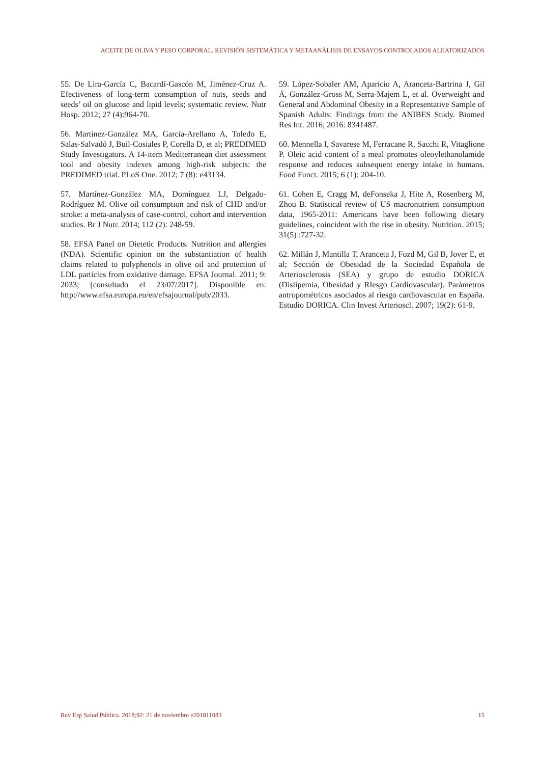ACEITE DE OLIVA Y PESO CORPORAL. REVISIÓN SISTEMÁTICA Y METAANÁLISIS DE ENSAYOS CONTROLADOS ALEATORIZADOS
55. De Lira-García C, Bacardí-Gascón M, Jiménez-Cruz A. Efectiveness of long-term consumption of nuts, seeds and seeds’ oil on glucose and lipid levels; systematic review. Nutr Hosp. 2012; 27 (4):964-70.
56. Martínez-González MA, García-Arellano A, Toledo E, Salas-Salvadó J, Buil-Cosiales P, Corella D, et al; PREDIMED Study Investigators. A 14-item Mediterranean diet assessment tool and obesity indexes among high-risk subjects: the PREDIMED trial. PLoS One. 2012; 7 (8): e43134.
57. Martínez-González MA, Dominguez LJ, Delgado-Rodríguez M. Olive oil consumption and risk of CHD and/or stroke: a meta-analysis of case-control, cohort and intervention studies. Br J Nutr. 2014; 112 (2): 248-59.
58. EFSA Panel on Dietetic Products. Nutrition and allergies (NDA). Scientific opinion on the substantiation of health claims related to polyphenols in olive oil and protection of LDL particles from oxidative damage. EFSA Journal. 2011; 9: 2033; [consultado el 23/07/2017]. Disponible en: http://www.efsa.europa.eu/en/efsajournal/pub/2033.
59. López-Sobaler AM, Aparicio A, Aranceta-Bartrina J, Gil Á, González-Gross M, Serra-Majem L, et al. Overweight and General and Abdominal Obesity in a Representative Sample of Spanish Adults: Findings from the ANIBES Study. Biomed Res Int. 2016; 2016: 8341487.
60. Mennella I, Savarese M, Ferracane R, Sacchi R, Vitaglione P. Oleic acid content of a meal promotes oleoylethanolamide response and reduces subsequent energy intake in humans. Food Funct. 2015; 6 (1): 204-10.
61. Cohen E, Cragg M, deFonseka J, Hite A, Rosenberg M, Zhou B. Statistical review of US macronutrient consumption data, 1965-2011: Americans have been following dietary guidelines, coincident with the rise in obesity. Nutrition. 2015; 31(5) :727-32.
62. Millán J, Mantilla T, Aranceta J, Fozd M, Gil B, Jover E, et al; Sección de Obesidad de la Sociedad Española de Arteriosclerosis (SEA) y grupo de estudio DORICA (Dislipemia, Obesidad y RIesgo Cardiovascular). Parámetros antropométricos asociados al riesgo cardiovascular en España. Estudio DORICA. Clin Invest Arterioscl. 2007; 19(2): 61-9.
Rev Esp Salud Pública. 2018;92: 21 de noviembre e201811083 15